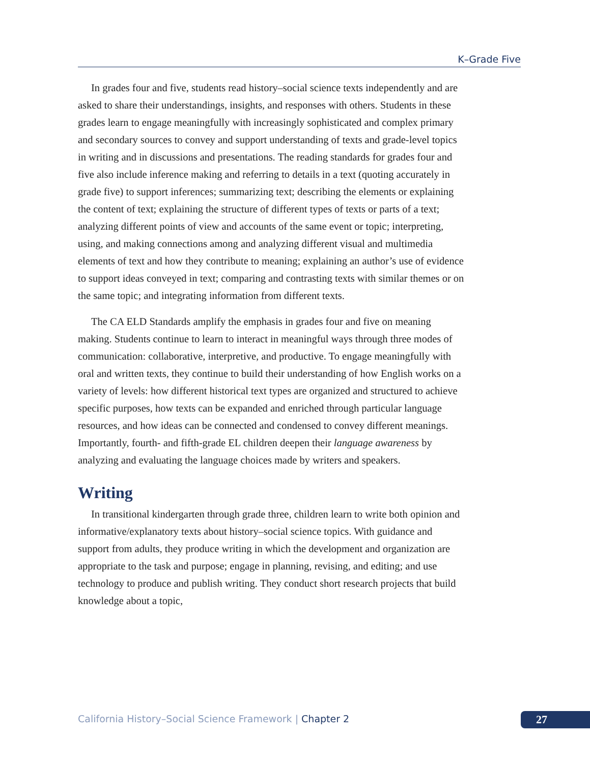K–Grade Five
In grades four and five, students read history–social science texts independently and are asked to share their understandings, insights, and responses with others. Students in these grades learn to engage meaningfully with increasingly sophisticated and complex primary and secondary sources to convey and support understanding of texts and grade-level topics in writing and in discussions and presentations. The reading standards for grades four and five also include inference making and referring to details in a text (quoting accurately in grade five) to support inferences; summarizing text; describing the elements or explaining the content of text; explaining the structure of different types of texts or parts of a text; analyzing different points of view and accounts of the same event or topic; interpreting, using, and making connections among and analyzing different visual and multimedia elements of text and how they contribute to meaning; explaining an author’s use of evidence to support ideas conveyed in text; comparing and contrasting texts with similar themes or on the same topic; and integrating information from different texts.
The CA ELD Standards amplify the emphasis in grades four and five on meaning making. Students continue to learn to interact in meaningful ways through three modes of communication: collaborative, interpretive, and productive. To engage meaningfully with oral and written texts, they continue to build their understanding of how English works on a variety of levels: how different historical text types are organized and structured to achieve specific purposes, how texts can be expanded and enriched through particular language resources, and how ideas can be connected and condensed to convey different meanings. Importantly, fourth- and fifth-grade EL children deepen their language awareness by analyzing and evaluating the language choices made by writers and speakers.
Writing
In transitional kindergarten through grade three, children learn to write both opinion and informative/explanatory texts about history–social science topics. With guidance and support from adults, they produce writing in which the development and organization are appropriate to the task and purpose; engage in planning, revising, and editing; and use technology to produce and publish writing. They conduct short research projects that build knowledge about a topic,
California History–Social Science Framework | Chapter 2
27